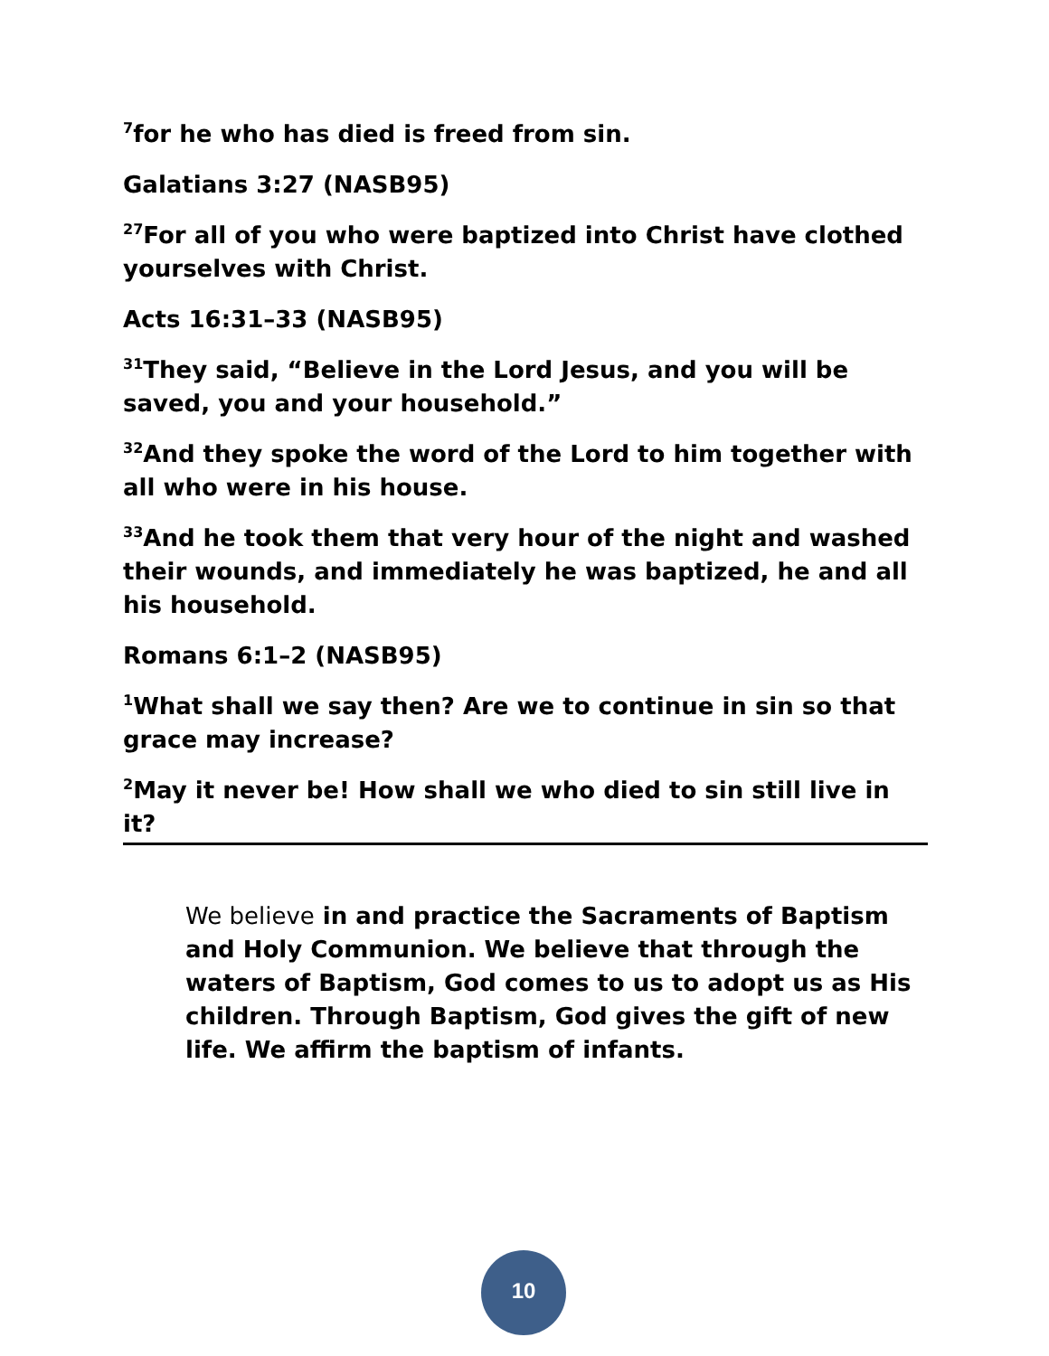<sup>7</sup> for he who has died is freed from sin.
Galatians 3:27 (NASB95)
<sup>27</sup> For all of you who were baptized into Christ have clothed yourselves with Christ.
Acts 16:31–33 (NASB95)
<sup>31</sup> They said, “Believe in the Lord Jesus, and you will be saved, you and your household.”
<sup>32</sup> And they spoke the word of the Lord to him together with all who were in his house.
<sup>33</sup> And he took them that very hour of the night and washed their wounds, and immediately he was baptized, he and all his household.
Romans 6:1–2 (NASB95)
<sup>1</sup> What shall we say then? Are we to continue in sin so that grace may increase?
<sup>2</sup> May it never be! How shall we who died to sin still live in it?
We believe in and practice the Sacraments of Baptism and Holy Communion. We believe that through the waters of Baptism, God comes to us to adopt us as His children. Through Baptism, God gives the gift of new life. We affirm the baptism of infants.
10